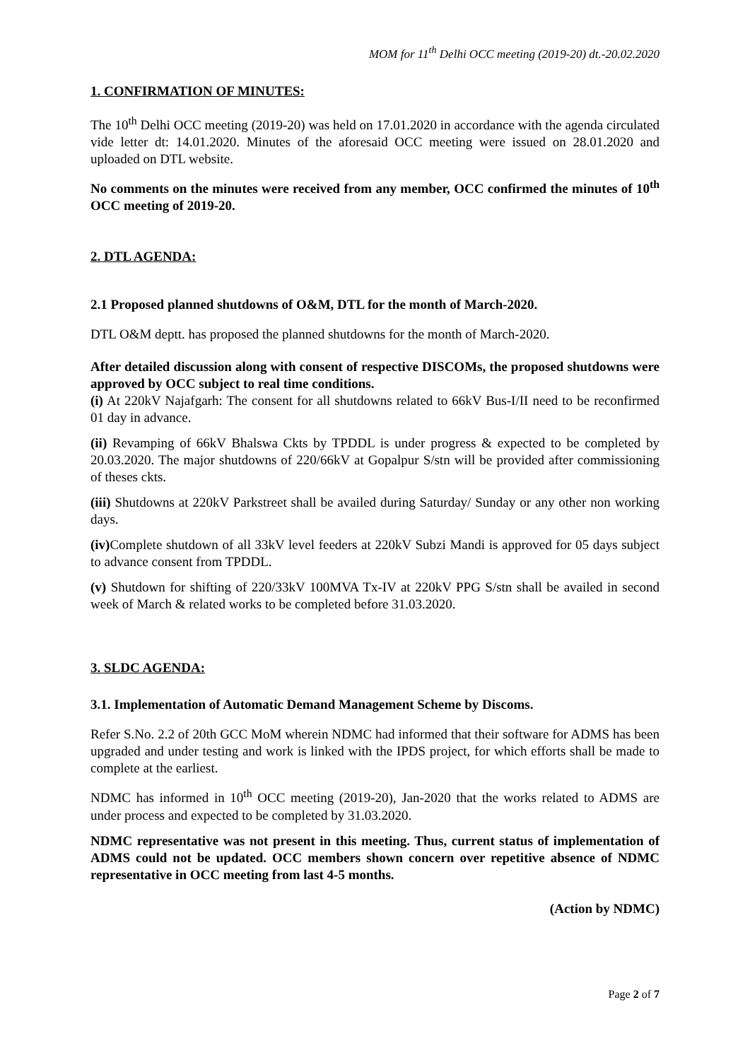MOM for 11<sup>th</sup> Delhi OCC meeting (2019-20) dt.-20.02.2020
1. CONFIRMATION OF MINUTES:
The 10<sup>th</sup> Delhi OCC meeting (2019-20) was held on 17.01.2020 in accordance with the agenda circulated vide letter dt: 14.01.2020. Minutes of the aforesaid OCC meeting were issued on 28.01.2020 and uploaded on DTL website.
No comments on the minutes were received from any member, OCC confirmed the minutes of 10<sup>th</sup> OCC meeting of 2019-20.
2. DTL AGENDA:
2.1 Proposed planned shutdowns of O&M, DTL for the month of March-2020.
DTL O&M deptt. has proposed the planned shutdowns for the month of March-2020.
After detailed discussion along with consent of respective DISCOMs, the proposed shutdowns were approved by OCC subject to real time conditions.
(i) At 220kV Najafgarh: The consent for all shutdowns related to 66kV Bus-I/II need to be reconfirmed 01 day in advance.
(ii) Revamping of 66kV Bhalswa Ckts by TPDDL is under progress & expected to be completed by 20.03.2020. The major shutdowns of 220/66kV at Gopalpur S/stn will be provided after commissioning of theses ckts.
(iii) Shutdowns at 220kV Parkstreet shall be availed during Saturday/ Sunday or any other non working days.
(iv) Complete shutdown of all 33kV level feeders at 220kV Subzi Mandi is approved for 05 days subject to advance consent from TPDDL.
(v) Shutdown for shifting of 220/33kV 100MVA Tx-IV at 220kV PPG S/stn shall be availed in second week of March & related works to be completed before 31.03.2020.
3. SLDC AGENDA:
3.1. Implementation of Automatic Demand Management Scheme by Discoms.
Refer S.No. 2.2 of 20th GCC MoM wherein NDMC had informed that their software for ADMS has been upgraded and under testing and work is linked with the IPDS project, for which efforts shall be made to complete at the earliest.
NDMC has informed in 10<sup>th</sup> OCC meeting (2019-20), Jan-2020 that the works related to ADMS are under process and expected to be completed by 31.03.2020.
NDMC representative was not present in this meeting. Thus, current status of implementation of ADMS could not be updated. OCC members shown concern over repetitive absence of NDMC representative in OCC meeting from last 4-5 months.
(Action by NDMC)
Page 2 of 7